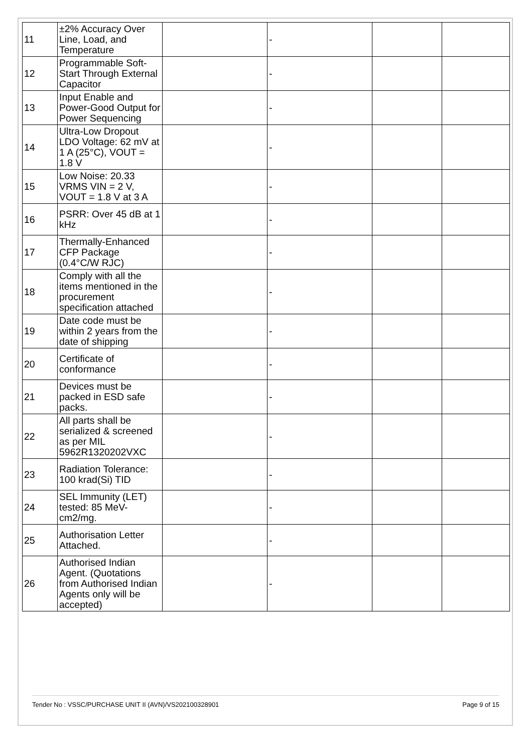| 11 | ±2% Accuracy Over Line, Load, and Temperature | | - | | |
| 12 | Programmable Soft-Start Through External Capacitor | | - | | |
| 13 | Input Enable and Power-Good Output for Power Sequencing | | - | | |
| 14 | Ultra-Low Dropout LDO Voltage: 62 mV at 1 A (25°C), VOUT = 1.8 V | | - | | |
| 15 | Low Noise: 20.33 VRMS VIN = 2 V, VOUT = 1.8 V at 3 A | | - | | |
| 16 | PSRR: Over 45 dB at 1 kHz | | - | | |
| 17 | Thermally-Enhanced CFP Package (0.4°C/W RJC) | | - | | |
| 18 | Comply with all the items mentioned in the procurement specification attached | | - | | |
| 19 | Date code must be within 2 years from the date of shipping | | - | | |
| 20 | Certificate of conformance | | - | | |
| 21 | Devices must be packed in ESD safe packs. | | - | | |
| 22 | All parts shall be serialized & screened as per MIL 5962R1320202VXC | | - | | |
| 23 | Radiation Tolerance: 100 krad(Si) TID | | - | | |
| 24 | SEL Immunity (LET) tested: 85 MeV-cm2/mg. | | - | | |
| 25 | Authorisation Letter Attached. | | - | | |
| 26 | Authorised Indian Agent. (Quotations from Authorised Indian Agents only will be accepted) | | - | | |
Tender No : VSSC/PURCHASE UNIT II (AVN)/VS202100328901 Page 9 of 15